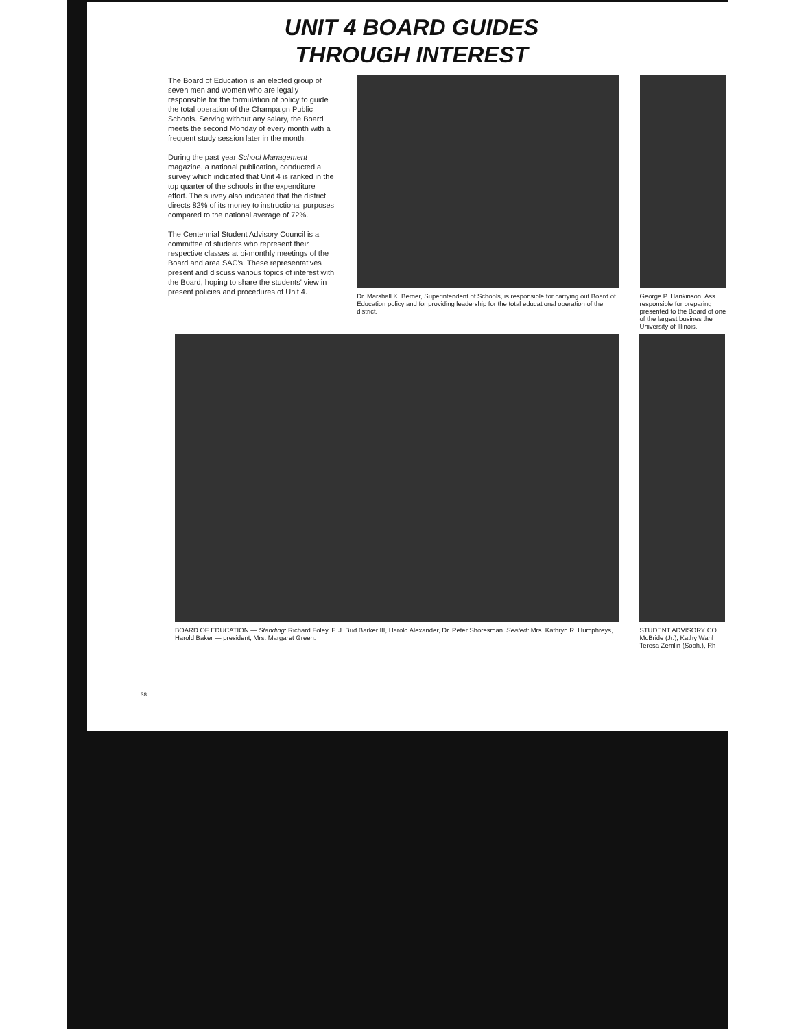UNIT 4 BOARD GUIDES
THROUGH INTEREST
The Board of Education is an elected group of seven men and women who are legally responsible for the formulation of policy to guide the total operation of the Champaign Public Schools. Serving without any salary, the Board meets the second Monday of every month with a frequent study session later in the month.
During the past year School Management magazine, a national publication, conducted a survey which indicated that Unit 4 is ranked in the top quarter of the schools in the expenditure effort. The survey also indicated that the district directs 82% of its money to instructional purposes compared to the national average of 72%.
The Centennial Student Advisory Council is a committee of students who represent their respective classes at bi-monthly meetings of the Board and area SAC's. These representatives present and discuss various topics of interest with the Board, hoping to share the students' view in present policies and procedures of Unit 4.
Dr. Marshall K. Berner, Superintendent of Schools, is responsible for carrying out Board of Education policy and for providing leadership for the total educational operation of the district.
George P. Hankinson, Ass responsible for preparing presented to the Board of one of the largest busines the University of Illinois.
BOARD OF EDUCATION — Standing: Richard Foley, F. J. Bud Barker III, Harold Alexander, Dr. Peter Shoresman. Seated: Mrs. Kathryn R. Humphreys, Harold Baker — president, Mrs. Margaret Green.
STUDENT ADVISORY CO McBride (Jr.), Kathy Wahl Teresa Zemlin (Soph.), Rh
38